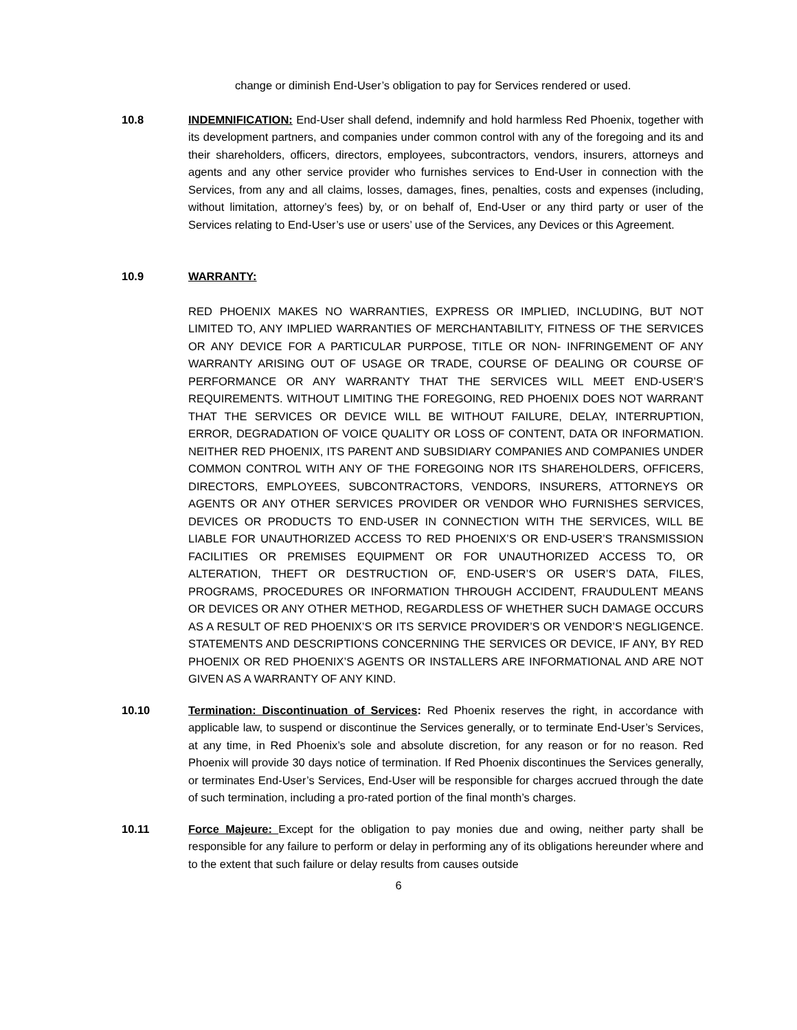change or diminish End-User’s obligation to pay for Services rendered or used.
10.8 INDEMNIFICATION: End-User shall defend, indemnify and hold harmless Red Phoenix, together with its development partners, and companies under common control with any of the foregoing and its and their shareholders, officers, directors, employees, subcontractors, vendors, insurers, attorneys and agents and any other service provider who furnishes services to End-User in connection with the Services, from any and all claims, losses, damages, fines, penalties, costs and expenses (including, without limitation, attorney’s fees) by, or on behalf of, End-User or any third party or user of the Services relating to End-User’s use or users’ use of the Services, any Devices or this Agreement.
10.9 WARRANTY:
RED PHOENIX MAKES NO WARRANTIES, EXPRESS OR IMPLIED, INCLUDING, BUT NOT LIMITED TO, ANY IMPLIED WARRANTIES OF MERCHANTABILITY, FITNESS OF THE SERVICES OR ANY DEVICE FOR A PARTICULAR PURPOSE, TITLE OR NON- INFRINGEMENT OF ANY WARRANTY ARISING OUT OF USAGE OR TRADE, COURSE OF DEALING OR COURSE OF PERFORMANCE OR ANY WARRANTY THAT THE SERVICES WILL MEET END-USER’S REQUIREMENTS. WITHOUT LIMITING THE FOREGOING, RED PHOENIX DOES NOT WARRANT THAT THE SERVICES OR DEVICE WILL BE WITHOUT FAILURE, DELAY, INTERRUPTION, ERROR, DEGRADATION OF VOICE QUALITY OR LOSS OF CONTENT, DATA OR INFORMATION. NEITHER RED PHOENIX, ITS PARENT AND SUBSIDIARY COMPANIES AND COMPANIES UNDER COMMON CONTROL WITH ANY OF THE FOREGOING NOR ITS SHAREHOLDERS, OFFICERS, DIRECTORS, EMPLOYEES, SUBCONTRACTORS, VENDORS, INSURERS, ATTORNEYS OR AGENTS OR ANY OTHER SERVICES PROVIDER OR VENDOR WHO FURNISHES SERVICES, DEVICES OR PRODUCTS TO END-USER IN CONNECTION WITH THE SERVICES, WILL BE LIABLE FOR UNAUTHORIZED ACCESS TO RED PHOENIX’S OR END-USER’S TRANSMISSION FACILITIES OR PREMISES EQUIPMENT OR FOR UNAUTHORIZED ACCESS TO, OR ALTERATION, THEFT OR DESTRUCTION OF, END-USER’S OR USER’S DATA, FILES, PROGRAMS, PROCEDURES OR INFORMATION THROUGH ACCIDENT, FRAUDULENT MEANS OR DEVICES OR ANY OTHER METHOD, REGARDLESS OF WHETHER SUCH DAMAGE OCCURS AS A RESULT OF RED PHOENIX’S OR ITS SERVICE PROVIDER’S OR VENDOR’S NEGLIGENCE. STATEMENTS AND DESCRIPTIONS CONCERNING THE SERVICES OR DEVICE, IF ANY, BY RED PHOENIX OR RED PHOENIX’S AGENTS OR INSTALLERS ARE INFORMATIONAL AND ARE NOT GIVEN AS A WARRANTY OF ANY KIND.
10.10 Termination: Discontinuation of Services: Red Phoenix reserves the right, in accordance with applicable law, to suspend or discontinue the Services generally, or to terminate End-User’s Services, at any time, in Red Phoenix’s sole and absolute discretion, for any reason or for no reason. Red Phoenix will provide 30 days notice of termination. If Red Phoenix discontinues the Services generally, or terminates End-User’s Services, End-User will be responsible for charges accrued through the date of such termination, including a pro-rated portion of the final month’s charges.
10.11 Force Majeure: Except for the obligation to pay monies due and owing, neither party shall be responsible for any failure to perform or delay in performing any of its obligations hereunder where and to the extent that such failure or delay results from causes outside
6